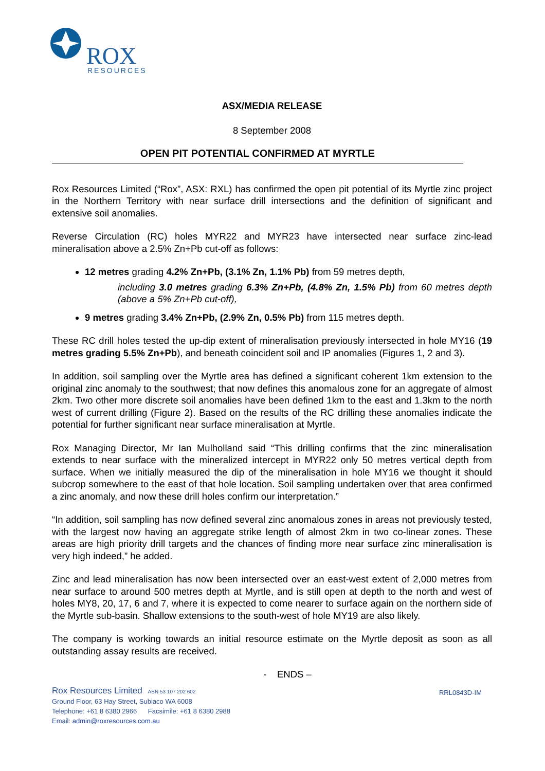ROX
RESOURCES
ASX/MEDIA RELEASE
8 September 2008
OPEN PIT POTENTIAL CONFIRMED AT MYRTLE
Rox Resources Limited (“Rox”, ASX: RXL) has confirmed the open pit potential of its Myrtle zinc project in the Northern Territory with near surface drill intersections and the definition of significant and extensive soil anomalies.
Reverse Circulation (RC) holes MYR22 and MYR23 have intersected near surface zinc-lead mineralisation above a 2.5% Zn+Pb cut-off as follows:
12 metres grading 4.2% Zn+Pb, (3.1% Zn, 1.1% Pb) from 59 metres depth,
including 3.0 metres grading 6.3% Zn+Pb, (4.8% Zn, 1.5% Pb) from 60 metres depth (above a 5% Zn+Pb cut-off),
9 metres grading 3.4% Zn+Pb, (2.9% Zn, 0.5% Pb) from 115 metres depth.
These RC drill holes tested the up-dip extent of mineralisation previously intersected in hole MY16 (19 metres grading 5.5% Zn+Pb), and beneath coincident soil and IP anomalies (Figures 1, 2 and 3).
In addition, soil sampling over the Myrtle area has defined a significant coherent 1km extension to the original zinc anomaly to the southwest; that now defines this anomalous zone for an aggregate of almost 2km. Two other more discrete soil anomalies have been defined 1km to the east and 1.3km to the north west of current drilling (Figure 2). Based on the results of the RC drilling these anomalies indicate the potential for further significant near surface mineralisation at Myrtle.
Rox Managing Director, Mr Ian Mulholland said “This drilling confirms that the zinc mineralisation extends to near surface with the mineralized intercept in MYR22 only 50 metres vertical depth from surface. When we initially measured the dip of the mineralisation in hole MY16 we thought it should subcrop somewhere to the east of that hole location. Soil sampling undertaken over that area confirmed a zinc anomaly, and now these drill holes confirm our interpretation.”
“In addition, soil sampling has now defined several zinc anomalous zones in areas not previously tested, with the largest now having an aggregate strike length of almost 2km in two co-linear zones. These areas are high priority drill targets and the chances of finding more near surface zinc mineralisation is very high indeed,” he added.
Zinc and lead mineralisation has now been intersected over an east-west extent of 2,000 metres from near surface to around 500 metres depth at Myrtle, and is still open at depth to the north and west of holes MY8, 20, 17, 6 and 7, where it is expected to come nearer to surface again on the northern side of the Myrtle sub-basin. Shallow extensions to the south-west of hole MY19 are also likely.
The company is working towards an initial resource estimate on the Myrtle deposit as soon as all outstanding assay results are received.
- ENDS –
RRL0843D-IM
Rox Resources Limited ABN 53 107 202 602
Ground Floor, 63 Hay Street, Subiaco WA 6008
Telephone: +61 8 6380 2966 Facsimile: +61 8 6380 2988
Email: admin@roxresources.com.au